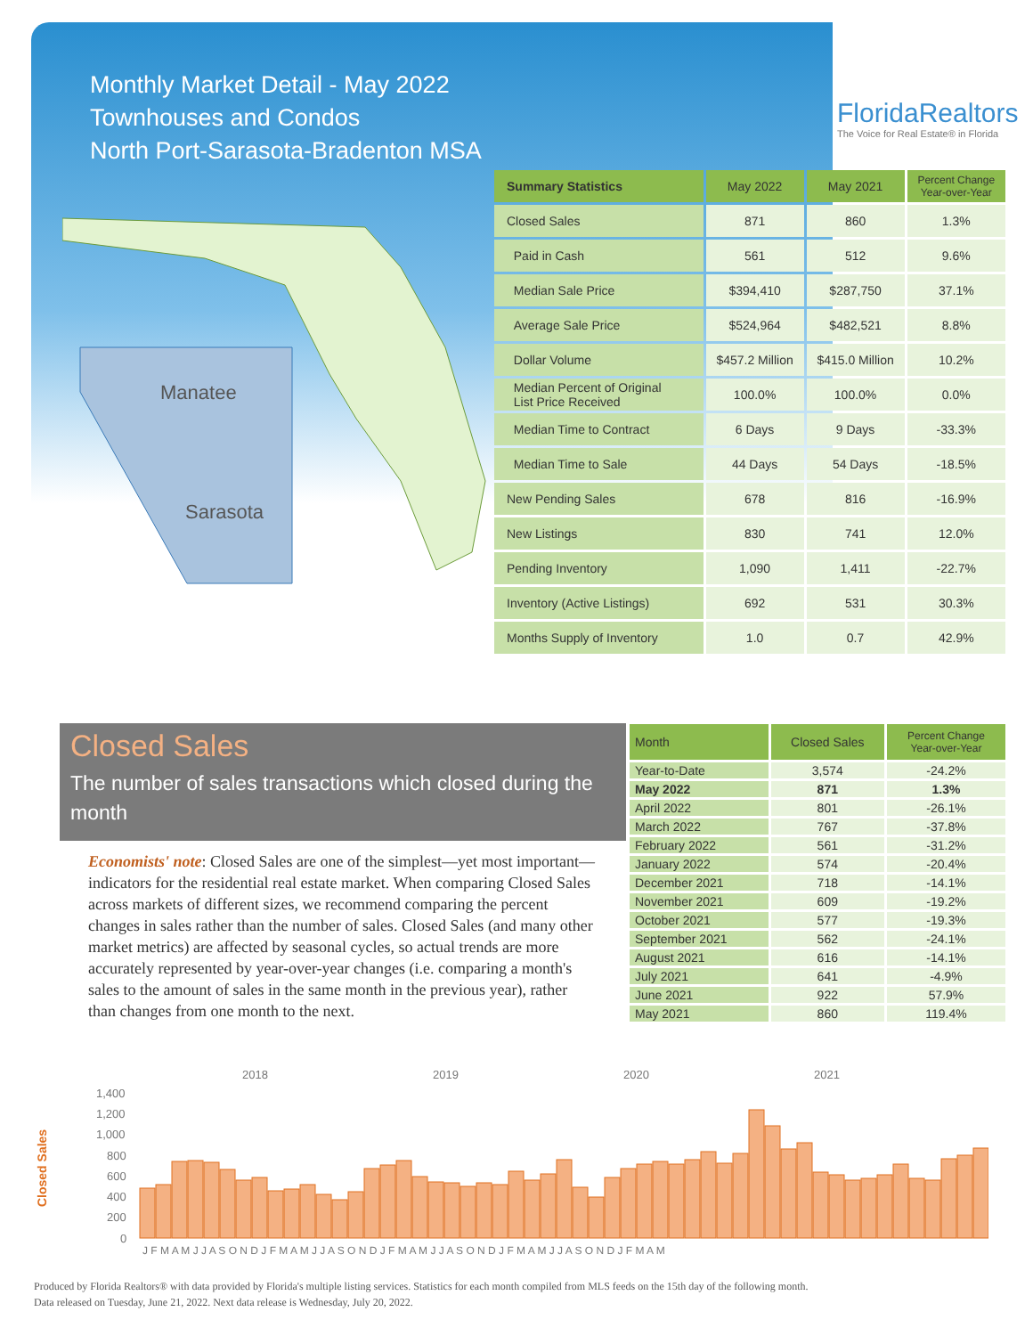Monthly Market Detail - May 2022
Townhouses and Condos
North Port-Sarasota-Bradenton MSA
FloridaRealtors
The Voice for Real Estate® in Florida
Manatee
Sarasota
| Summary Statistics | May 2022 | May 2021 | Percent Change Year-over-Year |
| --- | --- | --- | --- |
| Closed Sales | 871 | 860 | 1.3% |
| Paid in Cash | 561 | 512 | 9.6% |
| Median Sale Price | $394,410 | $287,750 | 37.1% |
| Average Sale Price | $524,964 | $482,521 | 8.8% |
| Dollar Volume | $457.2 Million | $415.0 Million | 10.2% |
| Median Percent of Original List Price Received | 100.0% | 100.0% | 0.0% |
| Median Time to Contract | 6 Days | 9 Days | -33.3% |
| Median Time to Sale | 44 Days | 54 Days | -18.5% |
| New Pending Sales | 678 | 816 | -16.9% |
| New Listings | 830 | 741 | 12.0% |
| Pending Inventory | 1,090 | 1,411 | -22.7% |
| Inventory (Active Listings) | 692 | 531 | 30.3% |
| Months Supply of Inventory | 1.0 | 0.7 | 42.9% |
Closed Sales
The number of sales transactions which closed during the month
Economists' note: Closed Sales are one of the simplest—yet most important—indicators for the residential real estate market. When comparing Closed Sales across markets of different sizes, we recommend comparing the percent changes in sales rather than the number of sales. Closed Sales (and many other market metrics) are affected by seasonal cycles, so actual trends are more accurately represented by year-over-year changes (i.e. comparing a month's sales to the amount of sales in the same month in the previous year), rather than changes from one month to the next.
| Month | Closed Sales | Percent Change Year-over-Year |
| --- | --- | --- |
| Year-to-Date | 3,574 | -24.2% |
| May 2022 | 871 | 1.3% |
| April 2022 | 801 | -26.1% |
| March 2022 | 767 | -37.8% |
| February 2022 | 561 | -31.2% |
| January 2022 | 574 | -20.4% |
| December 2021 | 718 | -14.1% |
| November 2021 | 609 | -19.2% |
| October 2021 | 577 | -19.3% |
| September 2021 | 562 | -24.1% |
| August 2021 | 616 | -14.1% |
| July 2021 | 641 | -4.9% |
| June 2021 | 922 | 57.9% |
| May 2021 | 860 | 119.4% |
2018
2019
2020
2021
Closed Sales
1,400
1,200
1,000
800
600
400
200
0
J F M A M J J A S O N D J F M A M J J A S O N D J F M A M J J A S O N D J F M A M J J A S O N D J F M A M
Produced by Florida Realtors® with data provided by Florida's multiple listing services. Statistics for each month compiled from MLS feeds on the 15th day of the following month.
Data released on Tuesday, June 21, 2022. Next data release is Wednesday, July 20, 2022.